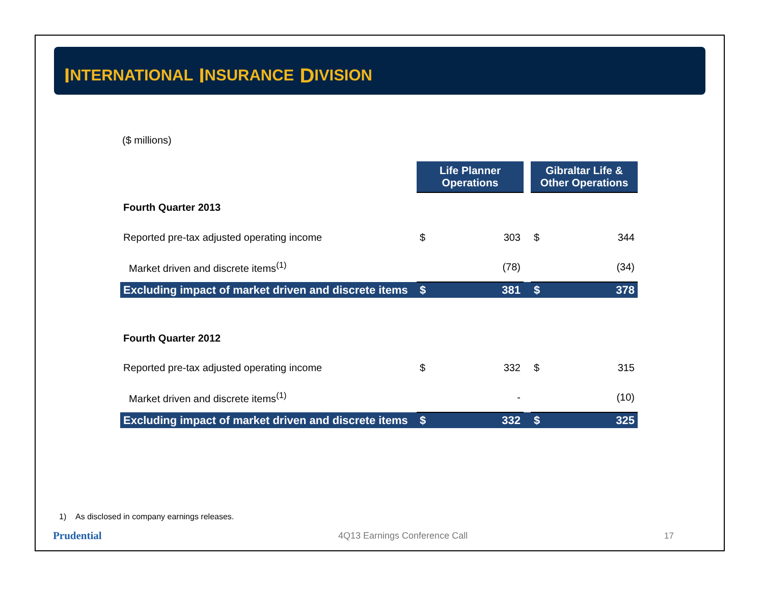I NTERNATIONAL I NSURANCE D IVISION
($ millions)
| | Life Planner Operations | | | Gibraltar Life & Other Operations | |
| Fourth Quarter 2013 | | | | | |
| Reported pre-tax adjusted operating income | $ | 303 | | $ | 344 |
| Market driven and discrete items<sup>(1)</sup> | | (78) | | | (34) |
| Excluding impact of market driven and discrete items | $ | 381 | | $ | 378 |
| Fourth Quarter 2012 | | | | | |
| Reported pre-tax adjusted operating income | $ | 332 | | $ | 315 |
| Market driven and discrete items<sup>(1)</sup> | | - | | | (10) |
| Excluding impact of market driven and discrete items | $ | 332 | | $ | 325 |
1) As disclosed in company earnings releases.
Prudential
4Q13 Earnings Conference Call 17